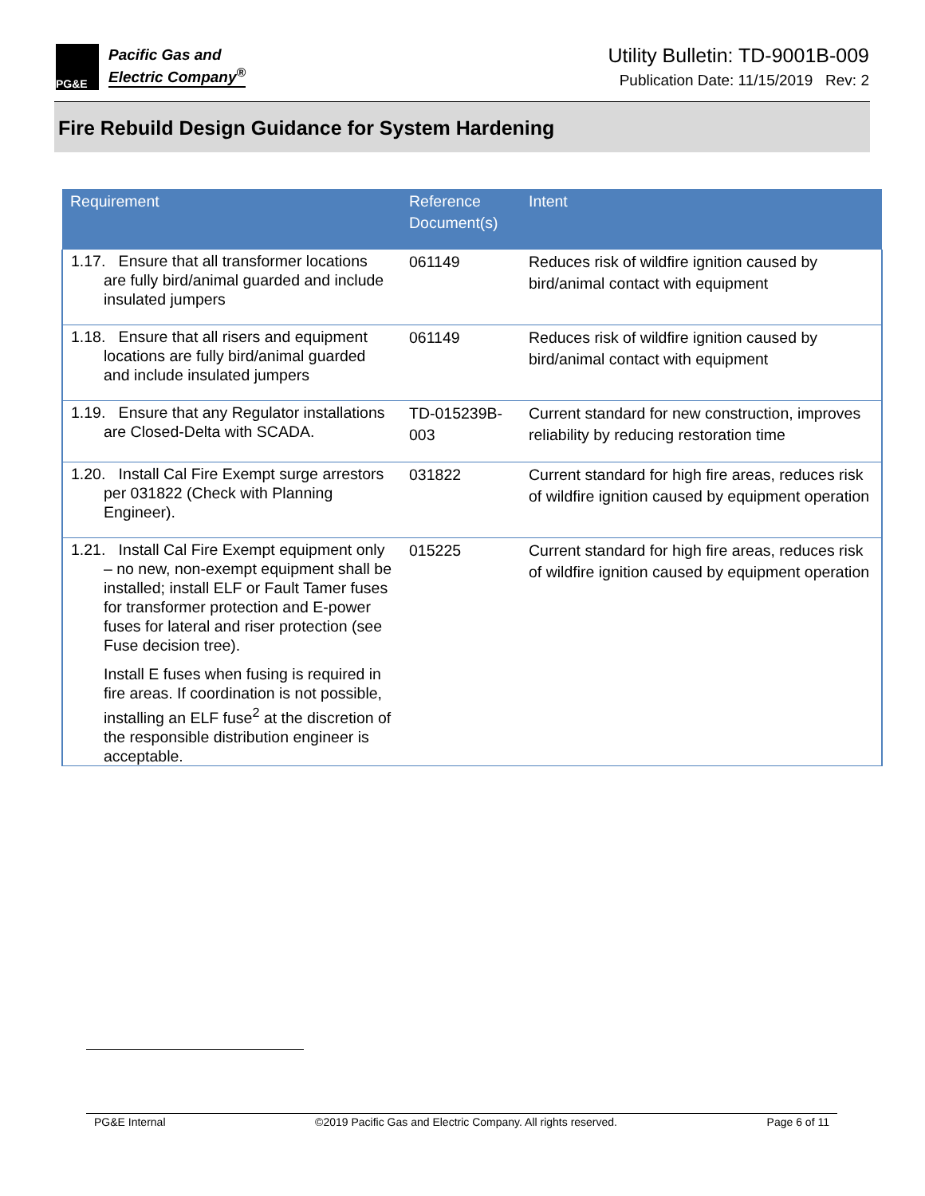PG&E
Pacific Gas and
Electric Company<sup>®</sup>
Utility Bulletin: TD-9001B-009
Publication Date: 11/15/2019 Rev: 2
Fire Rebuild Design Guidance for System Hardening
| Requirement | Reference Document(s) | Intent |
| --- | --- | --- |
| 1.17. Ensure that all transformer locations are fully bird/animal guarded and include insulated jumpers | 061149 | Reduces risk of wildfire ignition caused by bird/animal contact with equipment |
| 1.18. Ensure that all risers and equipment locations are fully bird/animal guarded and include insulated jumpers | 061149 | Reduces risk of wildfire ignition caused by bird/animal contact with equipment |
| 1.19. Ensure that any Regulator installations are Closed-Delta with SCADA. | TD-015239B-003 | Current standard for new construction, improves reliability by reducing restoration time |
| 1.20. Install Cal Fire Exempt surge arrestors per 031822 (Check with Planning Engineer). | 031822 | Current standard for high fire areas, reduces risk of wildfire ignition caused by equipment operation |
| 1.21. Install Cal Fire Exempt equipment only – no new, non-exempt equipment shall be installed; install ELF or Fault Tamer fuses for transformer protection and E-power fuses for lateral and riser protection (see Fuse decision tree). Install E fuses when fusing is required in fire areas. If coordination is not possible, installing an ELF fuse<sup>2</sup> at the discretion of the responsible distribution engineer is acceptable. | 015225 | Current standard for high fire areas, reduces risk of wildfire ignition caused by equipment operation |
PG&E Internal ©2019 Pacific Gas and Electric Company. All rights reserved. Page 6 of 11